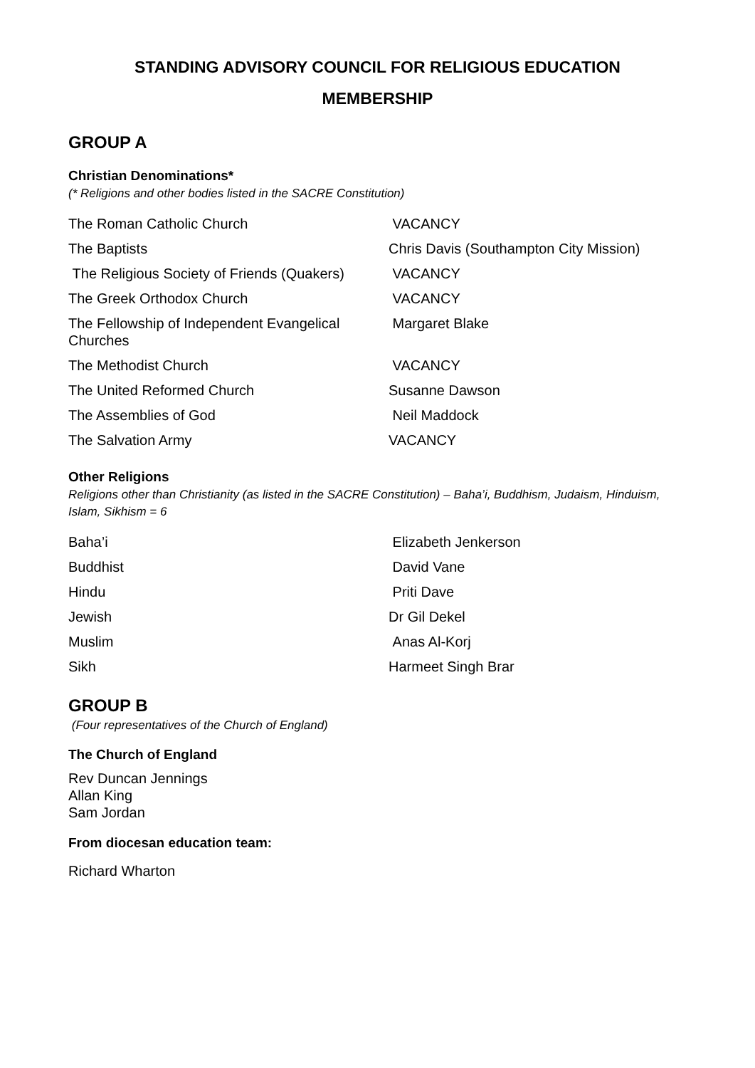STANDING ADVISORY COUNCIL FOR RELIGIOUS EDUCATION
MEMBERSHIP
GROUP A
Christian Denominations*
(* Religions and other bodies listed in the SACRE Constitution)
| The Roman Catholic Church | VACANCY |
| The Baptists | Chris Davis (Southampton City Mission) |
| The Religious Society of Friends (Quakers) | VACANCY |
| The Greek Orthodox Church | VACANCY |
| The Fellowship of Independent Evangelical Churches | Margaret Blake |
| The Methodist Church | VACANCY |
| The United Reformed Church | Susanne Dawson |
| The Assemblies of God | Neil Maddock |
| The Salvation Army | VACANCY |
Other Religions
Religions other than Christianity (as listed in the SACRE Constitution) – Baha’i, Buddhism, Judaism, Hinduism, Islam, Sikhism = 6
| Baha’i | Elizabeth Jenkerson |
| Buddhist | David Vane |
| Hindu | Priti Dave |
| Jewish | Dr Gil Dekel |
| Muslim | Anas Al-Korj |
| Sikh | Harmeet Singh Brar |
GROUP B
(Four representatives of the Church of England)
The Church of England
Rev Duncan Jennings
Allan King
Sam Jordan
From diocesan education team:
Richard Wharton